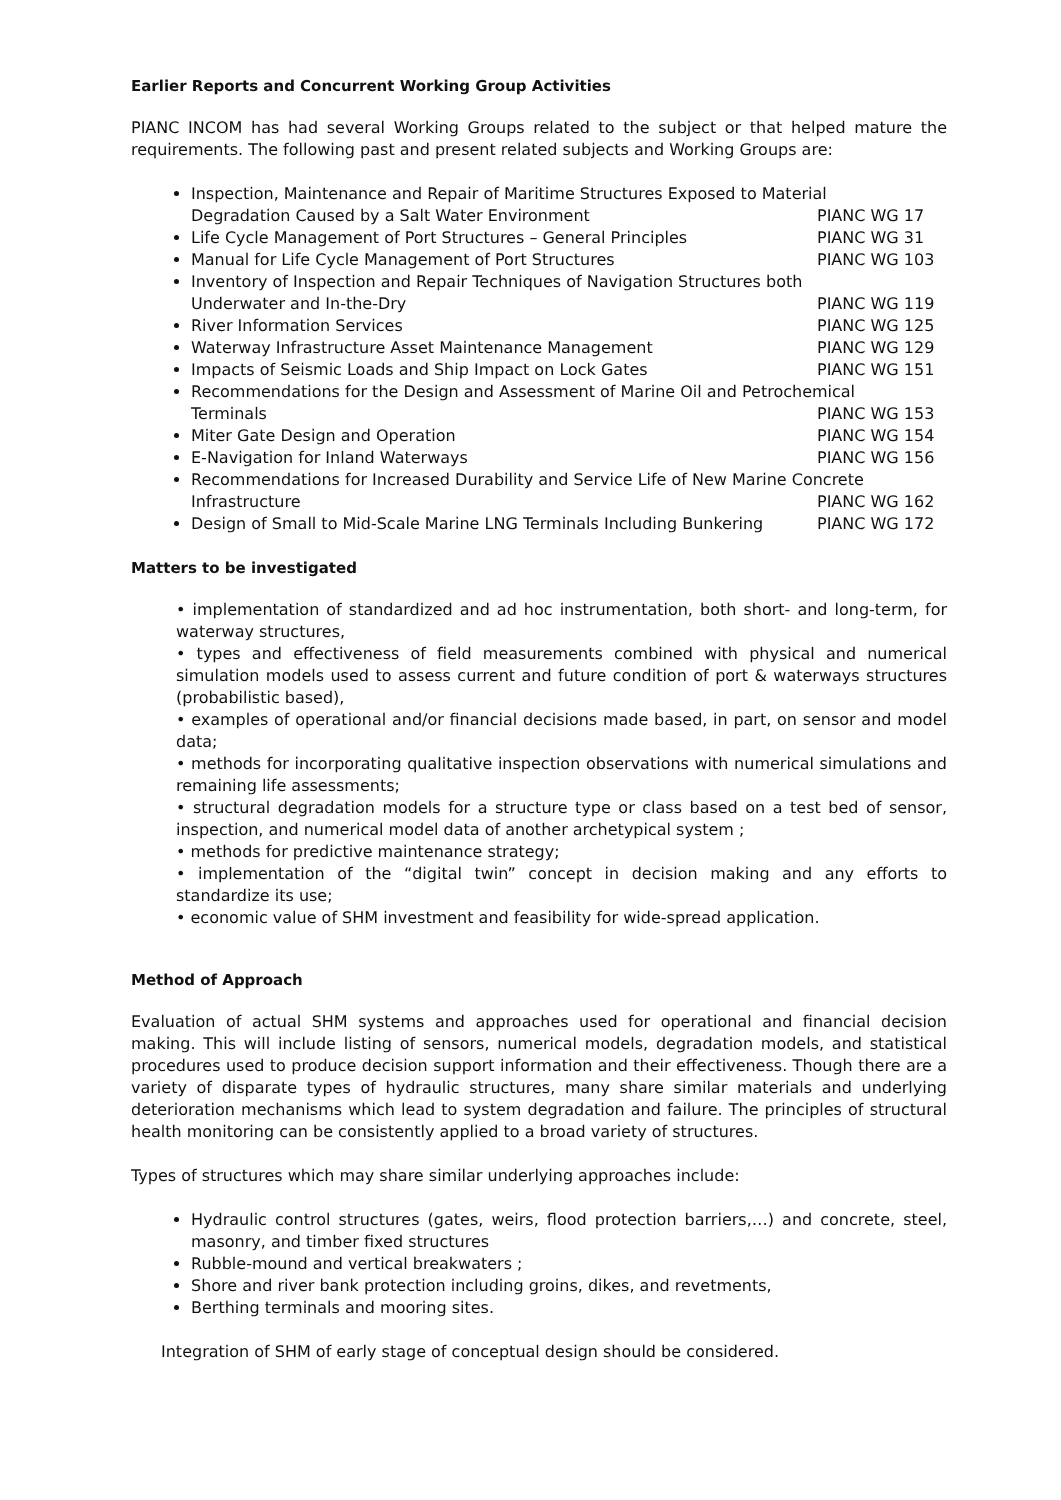Earlier Reports and Concurrent Working Group Activities
PIANC INCOM has had several Working Groups related to the subject or that helped mature the requirements. The following past and present related subjects and Working Groups are:
Inspection, Maintenance and Repair of Maritime Structures Exposed to Material
Degradation Caused by a Salt Water Environment PIANC WG 17
Life Cycle Management of Port Structures – General Principles PIANC WG 31
Manual for Life Cycle Management of Port Structures PIANC WG 103
Inventory of Inspection and Repair Techniques of Navigation Structures both
Underwater and In-the-Dry PIANC WG 119
River Information Services PIANC WG 125
Waterway Infrastructure Asset Maintenance Management PIANC WG 129
Impacts of Seismic Loads and Ship Impact on Lock Gates PIANC WG 151
Recommendations for the Design and Assessment of Marine Oil and Petrochemical
Terminals PIANC WG 153
Miter Gate Design and Operation PIANC WG 154
E-Navigation for Inland Waterways PIANC WG 156
Recommendations for Increased Durability and Service Life of New Marine Concrete
Infrastructure PIANC WG 162
Design of Small to Mid-Scale Marine LNG Terminals Including Bunkering PIANC WG 172
Matters to be investigated
• implementation of standardized and ad hoc instrumentation, both short- and long-term, for waterway structures,
• types and effectiveness of field measurements combined with physical and numerical simulation models used to assess current and future condition of port & waterways structures (probabilistic based),
• examples of operational and/or financial decisions made based, in part, on sensor and model data;
• methods for incorporating qualitative inspection observations with numerical simulations and remaining life assessments;
• structural degradation models for a structure type or class based on a test bed of sensor, inspection, and numerical model data of another archetypical system ;
• methods for predictive maintenance strategy;
• implementation of the “digital twin” concept in decision making and any efforts to standardize its use;
• economic value of SHM investment and feasibility for wide-spread application.
Method of Approach
Evaluation of actual SHM systems and approaches used for operational and financial decision making. This will include listing of sensors, numerical models, degradation models, and statistical procedures used to produce decision support information and their effectiveness. Though there are a variety of disparate types of hydraulic structures, many share similar materials and underlying deterioration mechanisms which lead to system degradation and failure. The principles of structural health monitoring can be consistently applied to a broad variety of structures.
Types of structures which may share similar underlying approaches include:
Hydraulic control structures (gates, weirs, flood protection barriers,…) and concrete, steel, masonry, and timber fixed structures
Rubble-mound and vertical breakwaters ;
Shore and river bank protection including groins, dikes, and revetments,
Berthing terminals and mooring sites.
Integration of SHM of early stage of conceptual design should be considered.